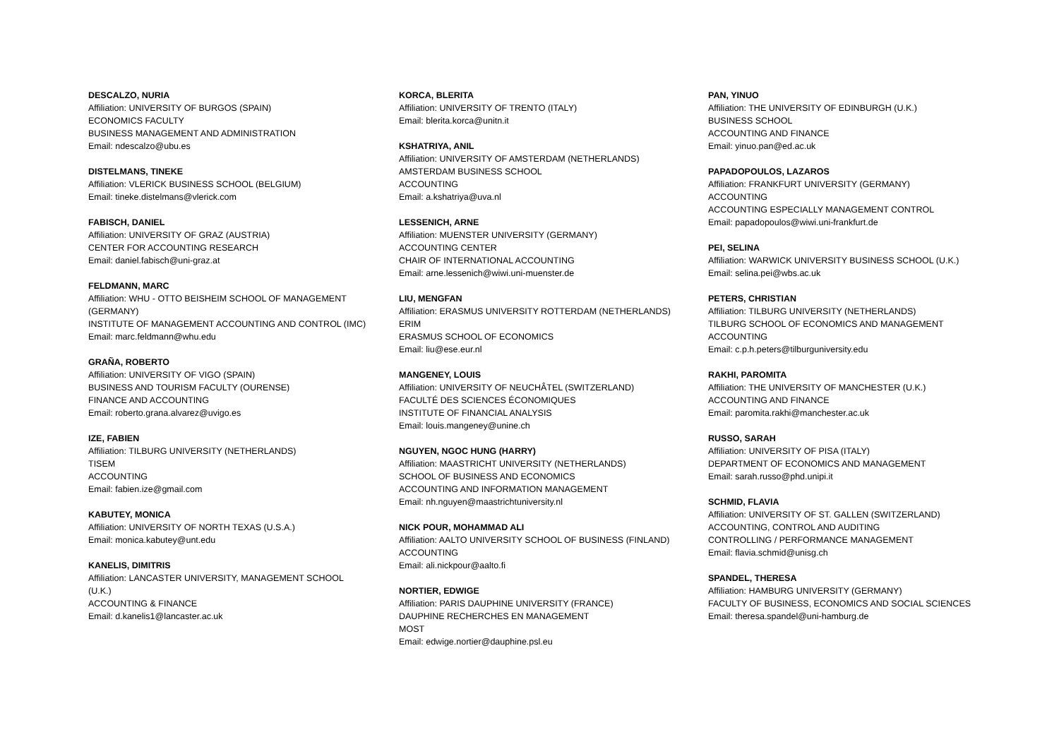DESCALZO, NURIA
Affiliation: UNIVERSITY OF BURGOS (SPAIN)
ECONOMICS FACULTY
BUSINESS MANAGEMENT AND ADMINISTRATION
Email: ndescalzo@ubu.es
DISTELMANS, TINEKE
Affiliation: VLERICK BUSINESS SCHOOL (BELGIUM)
Email: tineke.distelmans@vlerick.com
FABISCH, DANIEL
Affiliation: UNIVERSITY OF GRAZ (AUSTRIA)
CENTER FOR ACCOUNTING RESEARCH
Email: daniel.fabisch@uni-graz.at
FELDMANN, MARC
Affiliation: WHU - OTTO BEISHEIM SCHOOL OF MANAGEMENT
(GERMANY)
INSTITUTE OF MANAGEMENT ACCOUNTING AND CONTROL (IMC)
Email: marc.feldmann@whu.edu
GRAÑA, ROBERTO
Affiliation: UNIVERSITY OF VIGO (SPAIN)
BUSINESS AND TOURISM FACULTY (OURENSE)
FINANCE AND ACCOUNTING
Email: roberto.grana.alvarez@uvigo.es
IZE, FABIEN
Affiliation: TILBURG UNIVERSITY (NETHERLANDS)
TISEM
ACCOUNTING
Email: fabien.ize@gmail.com
KABUTEY, MONICA
Affiliation: UNIVERSITY OF NORTH TEXAS (U.S.A.)
Email: monica.kabutey@unt.edu
KANELIS, DIMITRIS
Affiliation: LANCASTER UNIVERSITY, MANAGEMENT SCHOOL
(U.K.)
ACCOUNTING & FINANCE
Email: d.kanelis1@lancaster.ac.uk
KORCA, BLERITA
Affiliation: UNIVERSITY OF TRENTO (ITALY)
Email: blerita.korca@unitn.it
KSHATRIYA, ANIL
Affiliation: UNIVERSITY OF AMSTERDAM (NETHERLANDS)
AMSTERDAM BUSINESS SCHOOL
ACCOUNTING
Email: a.kshatriya@uva.nl
LESSENICH, ARNE
Affiliation: MUENSTER UNIVERSITY (GERMANY)
ACCOUNTING CENTER
CHAIR OF INTERNATIONAL ACCOUNTING
Email: arne.lessenich@wiwi.uni-muenster.de
LIU, MENGFAN
Affiliation: ERASMUS UNIVERSITY ROTTERDAM (NETHERLANDS)
ERIM
ERASMUS SCHOOL OF ECONOMICS
Email: liu@ese.eur.nl
MANGENEY, LOUIS
Affiliation: UNIVERSITY OF NEUCHÂTEL (SWITZERLAND)
FACULTÉ DES SCIENCES ÉCONOMIQUES
INSTITUTE OF FINANCIAL ANALYSIS
Email: louis.mangeney@unine.ch
NGUYEN, NGOC HUNG (HARRY)
Affiliation: MAASTRICHT UNIVERSITY (NETHERLANDS)
SCHOOL OF BUSINESS AND ECONOMICS
ACCOUNTING AND INFORMATION MANAGEMENT
Email: nh.nguyen@maastrichtuniversity.nl
NICK POUR, MOHAMMAD ALI
Affiliation: AALTO UNIVERSITY SCHOOL OF BUSINESS (FINLAND)
ACCOUNTING
Email: ali.nickpour@aalto.fi
NORTIER, EDWIGE
Affiliation: PARIS DAUPHINE UNIVERSITY (FRANCE)
DAUPHINE RECHERCHES EN MANAGEMENT
MOST
Email: edwige.nortier@dauphine.psl.eu
PAN, YINUO
Affiliation: THE UNIVERSITY OF EDINBURGH (U.K.)
BUSINESS SCHOOL
ACCOUNTING AND FINANCE
Email: yinuo.pan@ed.ac.uk
PAPADOPOULOS, LAZAROS
Affiliation: FRANKFURT UNIVERSITY (GERMANY)
ACCOUNTING
ACCOUNTING ESPECIALLY MANAGEMENT CONTROL
Email: papadopoulos@wiwi.uni-frankfurt.de
PEI, SELINA
Affiliation: WARWICK UNIVERSITY BUSINESS SCHOOL (U.K.)
Email: selina.pei@wbs.ac.uk
PETERS, CHRISTIAN
Affiliation: TILBURG UNIVERSITY (NETHERLANDS)
TILBURG SCHOOL OF ECONOMICS AND MANAGEMENT
ACCOUNTING
Email: c.p.h.peters@tilburguniversity.edu
RAKHI, PAROMITA
Affiliation: THE UNIVERSITY OF MANCHESTER (U.K.)
ACCOUNTING AND FINANCE
Email: paromita.rakhi@manchester.ac.uk
RUSSO, SARAH
Affiliation: UNIVERSITY OF PISA (ITALY)
DEPARTMENT OF ECONOMICS AND MANAGEMENT
Email: sarah.russo@phd.unipi.it
SCHMID, FLAVIA
Affiliation: UNIVERSITY OF ST. GALLEN (SWITZERLAND)
ACCOUNTING, CONTROL AND AUDITING
CONTROLLING / PERFORMANCE MANAGEMENT
Email: flavia.schmid@unisg.ch
SPANDEL, THERESA
Affiliation: HAMBURG UNIVERSITY (GERMANY)
FACULTY OF BUSINESS, ECONOMICS AND SOCIAL SCIENCES
Email: theresa.spandel@uni-hamburg.de